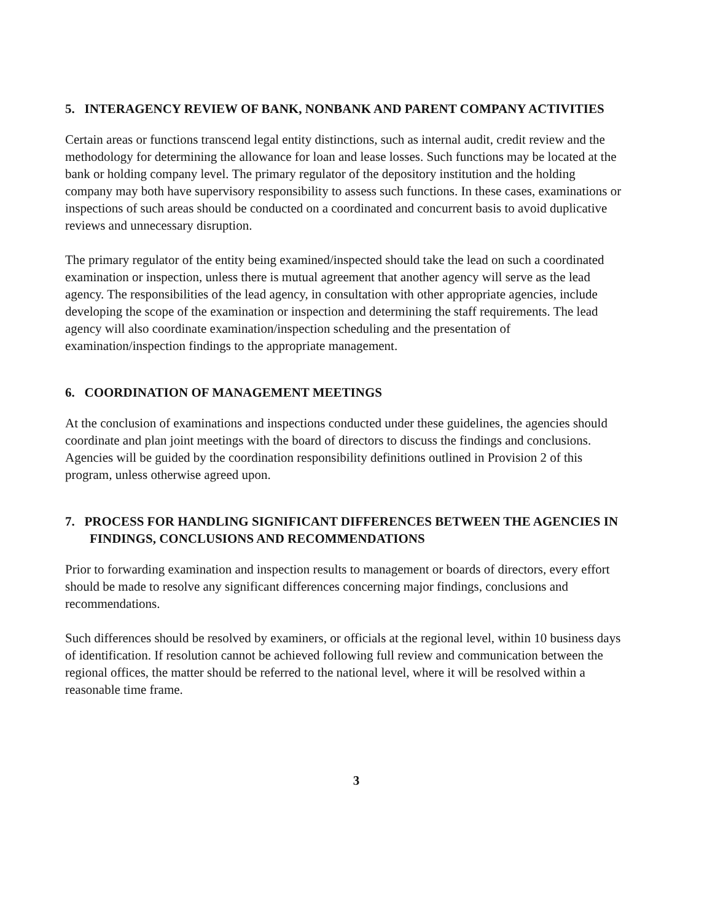5. INTERAGENCY REVIEW OF BANK, NONBANK AND PARENT COMPANY ACTIVITIES
Certain areas or functions transcend legal entity distinctions, such as internal audit, credit review and the methodology for determining the allowance for loan and lease losses. Such functions may be located at the bank or holding company level. The primary regulator of the depository institution and the holding company may both have supervisory responsibility to assess such functions. In these cases, examinations or inspections of such areas should be conducted on a coordinated and concurrent basis to avoid duplicative reviews and unnecessary disruption.
The primary regulator of the entity being examined/inspected should take the lead on such a coordinated examination or inspection, unless there is mutual agreement that another agency will serve as the lead agency. The responsibilities of the lead agency, in consultation with other appropriate agencies, include developing the scope of the examination or inspection and determining the staff requirements. The lead agency will also coordinate examination/inspection scheduling and the presentation of examination/inspection findings to the appropriate management.
6. COORDINATION OF MANAGEMENT MEETINGS
At the conclusion of examinations and inspections conducted under these guidelines, the agencies should coordinate and plan joint meetings with the board of directors to discuss the findings and conclusions. Agencies will be guided by the coordination responsibility definitions outlined in Provision 2 of this program, unless otherwise agreed upon.
7. PROCESS FOR HANDLING SIGNIFICANT DIFFERENCES BETWEEN THE AGENCIES IN FINDINGS, CONCLUSIONS AND RECOMMENDATIONS
Prior to forwarding examination and inspection results to management or boards of directors, every effort should be made to resolve any significant differences concerning major findings, conclusions and recommendations.
Such differences should be resolved by examiners, or officials at the regional level, within 10 business days of identification. If resolution cannot be achieved following full review and communication between the regional offices, the matter should be referred to the national level, where it will be resolved within a reasonable time frame.
3